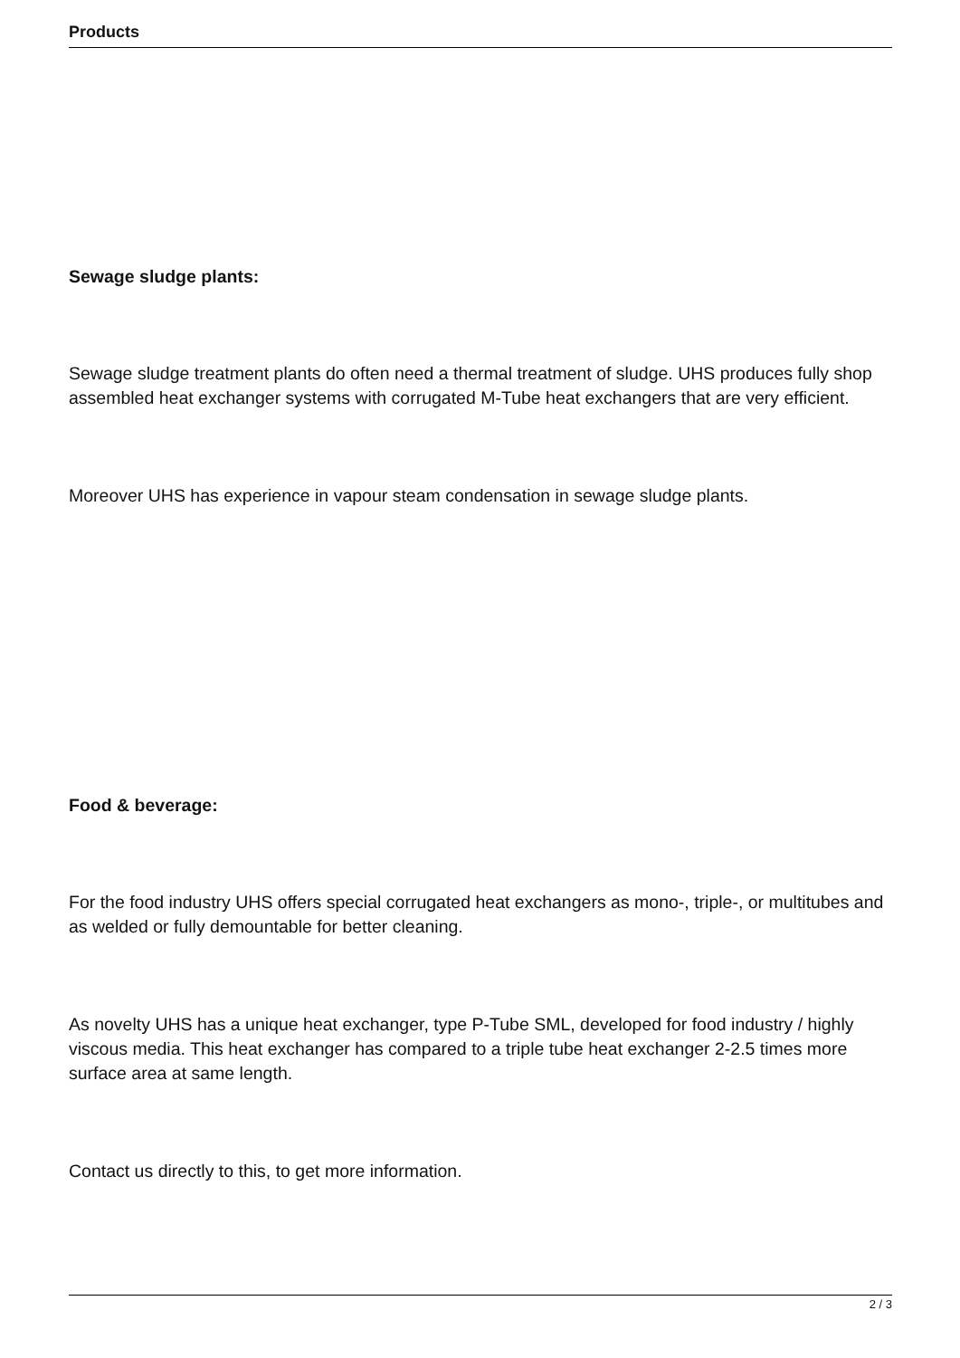Products
Sewage sludge plants:
Sewage sludge treatment plants do often need a thermal treatment of sludge. UHS produces fully shop assembled heat exchanger systems with corrugated M-Tube heat exchangers that are very efficient.
Moreover UHS has experience in vapour steam condensation in sewage sludge plants.
Food & beverage:
For the food industry UHS offers special corrugated heat exchangers as mono-, triple-, or multitubes and as welded or fully demountable for better cleaning.
As novelty UHS has a unique heat exchanger, type P-Tube SML, developed for food industry / highly viscous media. This heat exchanger has compared to a triple tube heat exchanger 2-2.5 times more surface area at same length.
Contact us directly to this, to get more information.
2 / 3